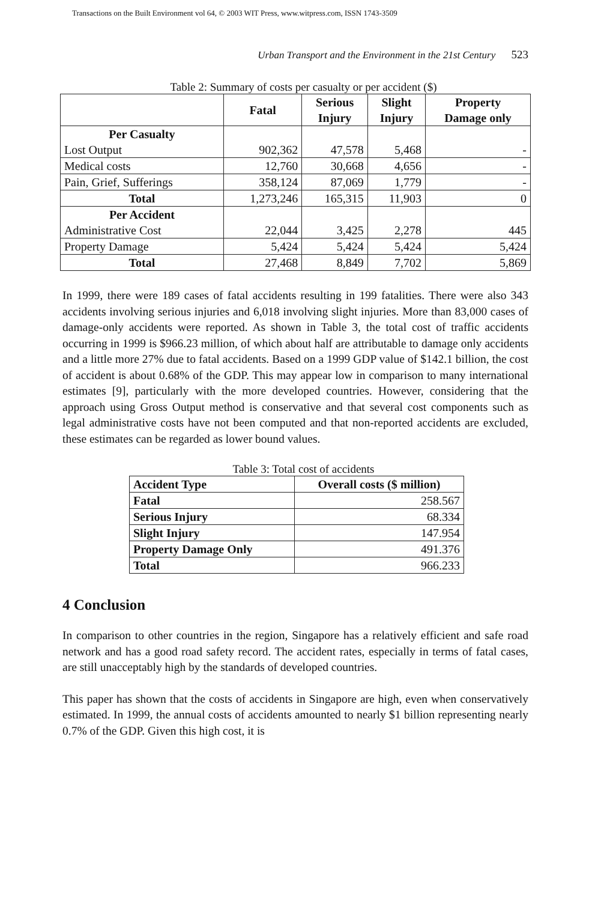Transactions on the Built Environment vol 64, © 2003 WIT Press, www.witpress.com, ISSN 1743-3509
Urban Transport and the Environment in the 21st Century 523
Table 2: Summary of costs per casualty or per accident ($)
| | Fatal | Serious Injury | Slight Injury | Property Damage only |
| --- | --- | --- | --- | --- |
| Per Casualty Lost Output | 902,362 | 47,578 | 5,468 | - |
| Medical costs | 12,760 | 30,668 | 4,656 | - |
| Pain, Grief, Sufferings | 358,124 | 87,069 | 1,779 | - |
| Total | 1,273,246 | 165,315 | 11,903 | 0 |
| Per Accident Administrative Cost | 22,044 | 3,425 | 2,278 | 445 |
| Property Damage | 5,424 | 5,424 | 5,424 | 5,424 |
| Total | 27,468 | 8,849 | 7,702 | 5,869 |
In 1999, there were 189 cases of fatal accidents resulting in 199 fatalities. There were also 343 accidents involving serious injuries and 6,018 involving slight injuries. More than 83,000 cases of damage-only accidents were reported. As shown in Table 3, the total cost of traffic accidents occurring in 1999 is $966.23 million, of which about half are attributable to damage only accidents and a little more 27% due to fatal accidents. Based on a 1999 GDP value of $142.1 billion, the cost of accident is about 0.68% of the GDP. This may appear low in comparison to many international estimates [9], particularly with the more developed countries. However, considering that the approach using Gross Output method is conservative and that several cost components such as legal administrative costs have not been computed and that non-reported accidents are excluded, these estimates can be regarded as lower bound values.
Table 3: Total cost of accidents
| Accident Type | Overall costs ($ million) |
| Fatal | 258.567 |
| Serious Injury | 68.334 |
| Slight Injury | 147.954 |
| Property Damage Only | 491.376 |
| Total | 966.233 |
4 Conclusion
In comparison to other countries in the region, Singapore has a relatively efficient and safe road network and has a good road safety record. The accident rates, especially in terms of fatal cases, are still unacceptably high by the standards of developed countries.
This paper has shown that the costs of accidents in Singapore are high, even when conservatively estimated. In 1999, the annual costs of accidents amounted to nearly $1 billion representing nearly 0.7% of the GDP. Given this high cost, it is